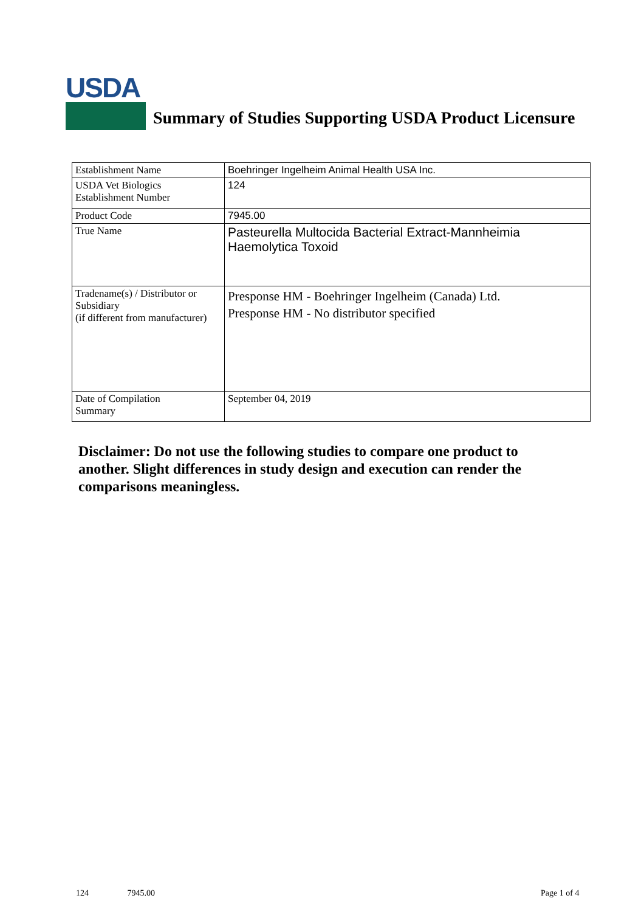USDA
Summary of Studies Supporting USDA Product Licensure
| Establishment Name | Boehringer Ingelheim Animal Health USA Inc. |
| USDA Vet Biologics Establishment Number | 124 |
| Product Code | 7945.00 |
| True Name | Pasteurella Multocida Bacterial Extract-Mannheimia Haemolytica Toxoid |
| Tradename(s) / Distributor or Subsidiary (if different from manufacturer) | Presponse HM - Boehringer Ingelheim (Canada) Ltd. Presponse HM - No distributor specified |
| Date of Compilation Summary | September 04, 2019 |
Disclaimer: Do not use the following studies to compare one product to another. Slight differences in study design and execution can render the comparisons meaningless.
124 7945.00 Page 1 of 4